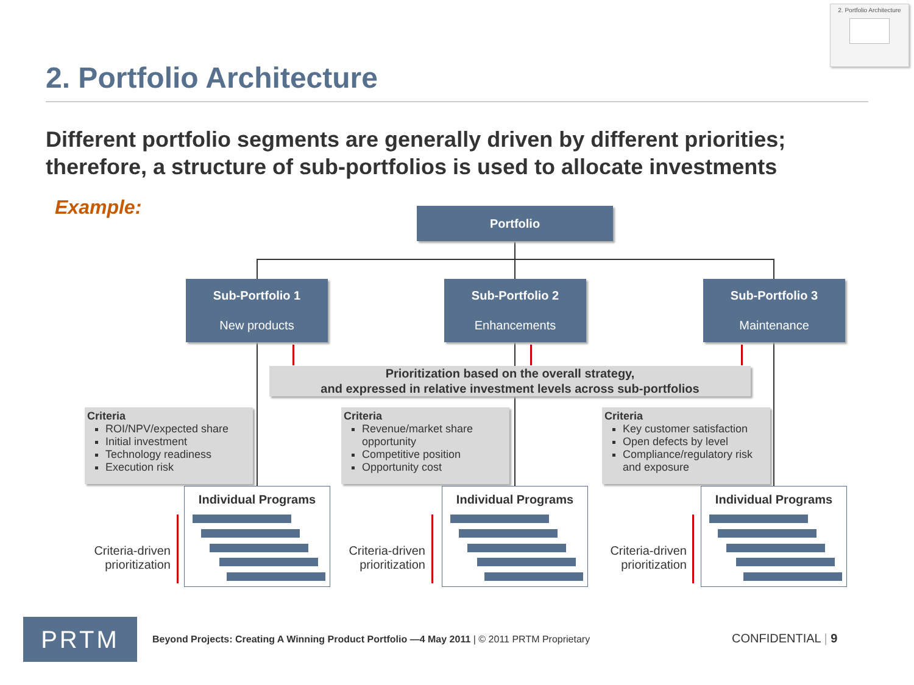2. Portfolio Architecture
2. Portfolio Architecture
Different portfolio segments are generally driven by different priorities; therefore, a structure of sub-portfolios is used to allocate investments
Example: Portfolio
Sub-Portfolio 1
New products
Sub-Portfolio 2
Enhancements
Sub-Portfolio 3
Maintenance
Prioritization based on the overall strategy,
and expressed in relative investment levels across sub-portfolios
Criteria
ROI/NPV/expected share
Initial investment
Technology readiness
Execution risk
Criteria
Revenue/market share opportunity
Competitive position
Opportunity cost
Criteria
Key customer satisfaction
Open defects by level
Compliance/regulatory risk and exposure
Individual Programs Individual Programs Individual Programs
Criteria-driven prioritization
Criteria-driven prioritization
Criteria-driven prioritization
PRTM
Beyond Projects: Creating A Winning Product Portfolio —4 May 2011 | © 2011 PRTM Proprietary
CONFIDENTIAL | 9